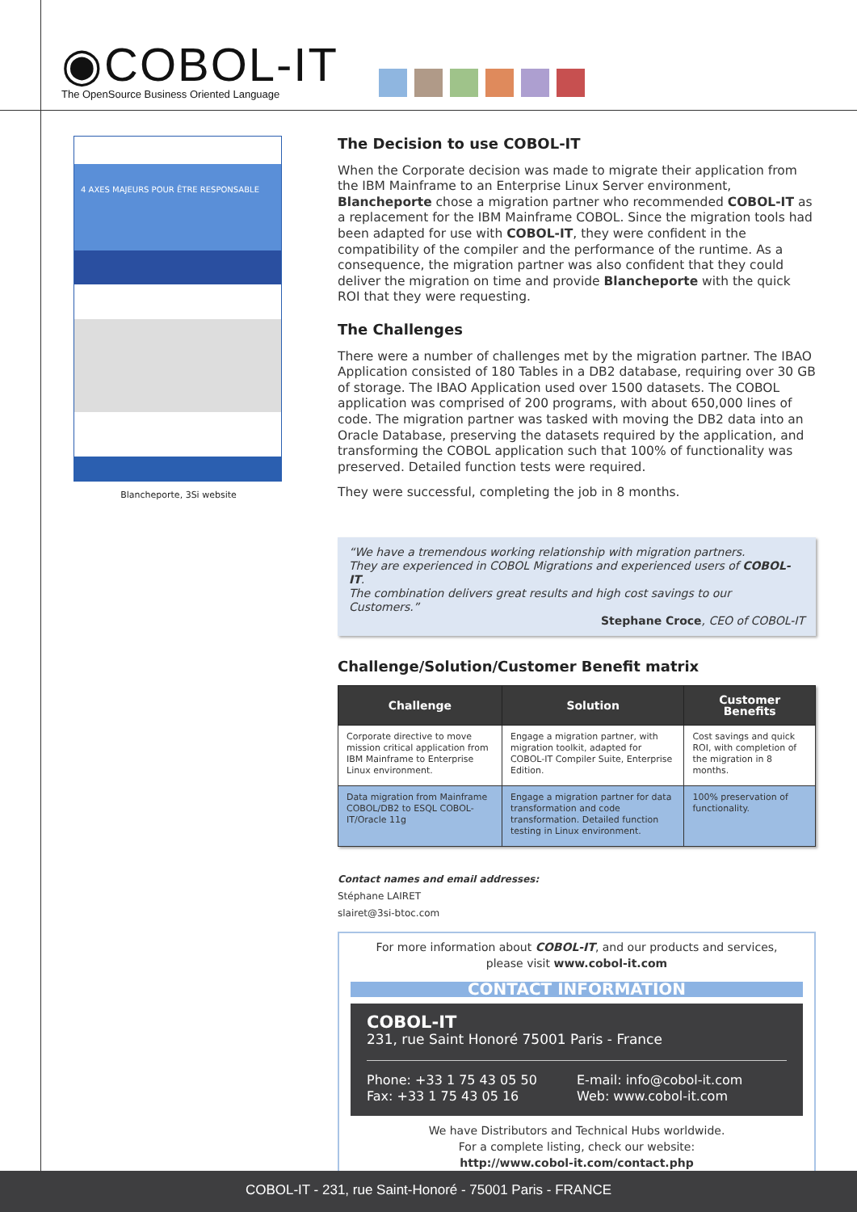◉COBOL-IT
The OpenSource Business Oriented Language
4 AXES MAJEURS POUR ÊTRE RESPONSABLE
Blancheporte, 3Si website
The Decision to use COBOL-IT
When the Corporate decision was made to migrate their application from the IBM Mainframe to an Enterprise Linux Server environment, Blancheporte chose a migration partner who recommended COBOL-IT as a replacement for the IBM Mainframe COBOL. Since the migration tools had been adapted for use with COBOL-IT, they were confident in the compatibility of the compiler and the performance of the runtime. As a consequence, the migration partner was also confident that they could deliver the migration on time and provide Blancheporte with the quick ROI that they were requesting.
The Challenges
There were a number of challenges met by the migration partner. The IBAO Application consisted of 180 Tables in a DB2 database, requiring over 30 GB of storage. The IBAO Application used over 1500 datasets. The COBOL application was comprised of 200 programs, with about 650,000 lines of code. The migration partner was tasked with moving the DB2 data into an Oracle Database, preserving the datasets required by the application, and transforming the COBOL application such that 100% of functionality was preserved. Detailed function tests were required.
They were successful, completing the job in 8 months.
“We have a tremendous working relationship with migration partners.
They are experienced in COBOL Migrations and experienced users of COBOL-IT.
The combination delivers great results and high cost savings to our Customers.”
Stephane Croce, CEO of COBOL-IT
Challenge/Solution/Customer Benefit matrix
| Challenge | Solution | Customer Benefits |
| --- | --- | --- |
| Corporate directive to move mission critical application from IBM Mainframe to Enterprise Linux environment. | Engage a migration partner, with migration toolkit, adapted for COBOL-IT Compiler Suite, Enterprise Edition. | Cost savings and quick ROI, with completion of the migration in 8 months. |
| Data migration from Mainframe COBOL/DB2 to ESQL COBOL-IT/Oracle 11g | Engage a migration partner for data transformation and code transformation. Detailed function testing in Linux environment. | 100% preservation of functionality. |
Contact names and email addresses:
Stéphane LAIRET
slairet@3si-btoc.com
For more information about COBOL-IT, and our products and services,
please visit www.cobol-it.com
CONTACT INFORMATION
COBOL-IT
231, rue Saint Honoré 75001 Paris - France
Phone: +33 1 75 43 05 50
Fax: +33 1 75 43 05 16
E-mail: info@cobol-it.com
Web: www.cobol-it.com
We have Distributors and Technical Hubs worldwide.
For a complete listing, check our website:
http://www.cobol-it.com/contact.php
COBOL-IT - 231, rue Saint-Honoré - 75001 Paris - FRANCE